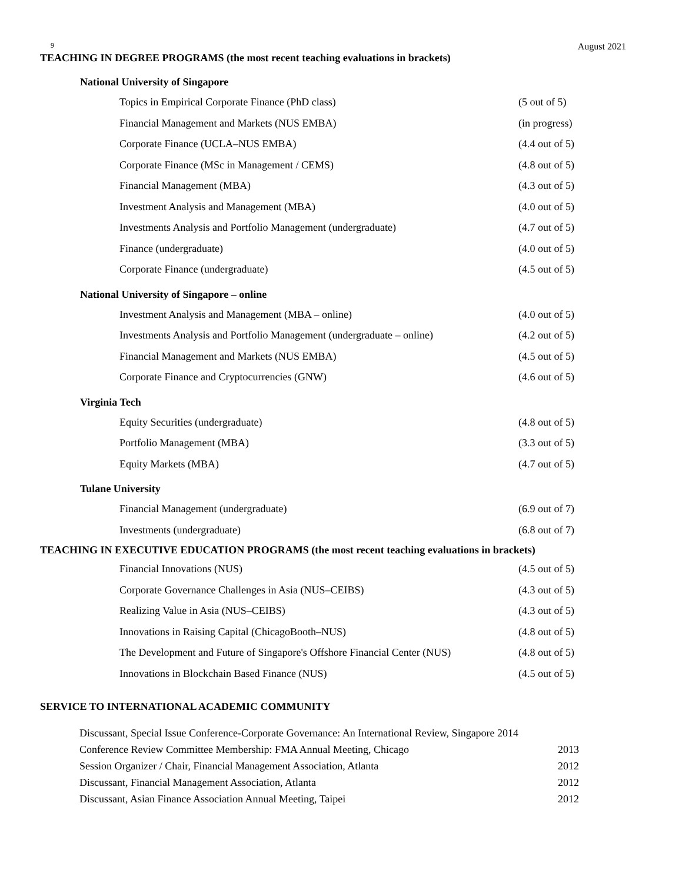9 August 2021
TEACHING IN DEGREE PROGRAMS (the most recent teaching evaluations in brackets)
National University of Singapore
| Topics in Empirical Corporate Finance (PhD class) | (5 out of 5) |
| Financial Management and Markets (NUS EMBA) | (in progress) |
| Corporate Finance (UCLA–NUS EMBA) | (4.4 out of 5) |
| Corporate Finance (MSc in Management / CEMS) | (4.8 out of 5) |
| Financial Management (MBA) | (4.3 out of 5) |
| Investment Analysis and Management (MBA) | (4.0 out of 5) |
| Investments Analysis and Portfolio Management (undergraduate) | (4.7 out of 5) |
| Finance (undergraduate) | (4.0 out of 5) |
| Corporate Finance (undergraduate) | (4.5 out of 5) |
National University of Singapore – online
| Investment Analysis and Management (MBA – online) | (4.0 out of 5) |
| Investments Analysis and Portfolio Management (undergraduate – online) | (4.2 out of 5) |
| Financial Management and Markets (NUS EMBA) | (4.5 out of 5) |
| Corporate Finance and Cryptocurrencies (GNW) | (4.6 out of 5) |
Virginia Tech
| Equity Securities (undergraduate) | (4.8 out of 5) |
| Portfolio Management (MBA) | (3.3 out of 5) |
| Equity Markets (MBA) | (4.7 out of 5) |
Tulane University
| Financial Management (undergraduate) | (6.9 out of 7) |
| Investments (undergraduate) | (6.8 out of 7) |
TEACHING IN EXECUTIVE EDUCATION PROGRAMS (the most recent teaching evaluations in brackets)
| Financial Innovations (NUS) | (4.5 out of 5) |
| Corporate Governance Challenges in Asia (NUS–CEIBS) | (4.3 out of 5) |
| Realizing Value in Asia (NUS–CEIBS) | (4.3 out of 5) |
| Innovations in Raising Capital (ChicagoBooth–NUS) | (4.8 out of 5) |
| The Development and Future of Singapore's Offshore Financial Center (NUS) | (4.8 out of 5) |
| Innovations in Blockchain Based Finance (NUS) | (4.5 out of 5) |
SERVICE TO INTERNATIONAL ACADEMIC COMMUNITY
| Discussant, Special Issue Conference-Corporate Governance: An International Review, Singapore 2014 | |
| Conference Review Committee Membership: FMA Annual Meeting, Chicago | 2013 |
| Session Organizer / Chair, Financial Management Association, Atlanta | 2012 |
| Discussant, Financial Management Association, Atlanta | 2012 |
| Discussant, Asian Finance Association Annual Meeting, Taipei | 2012 |